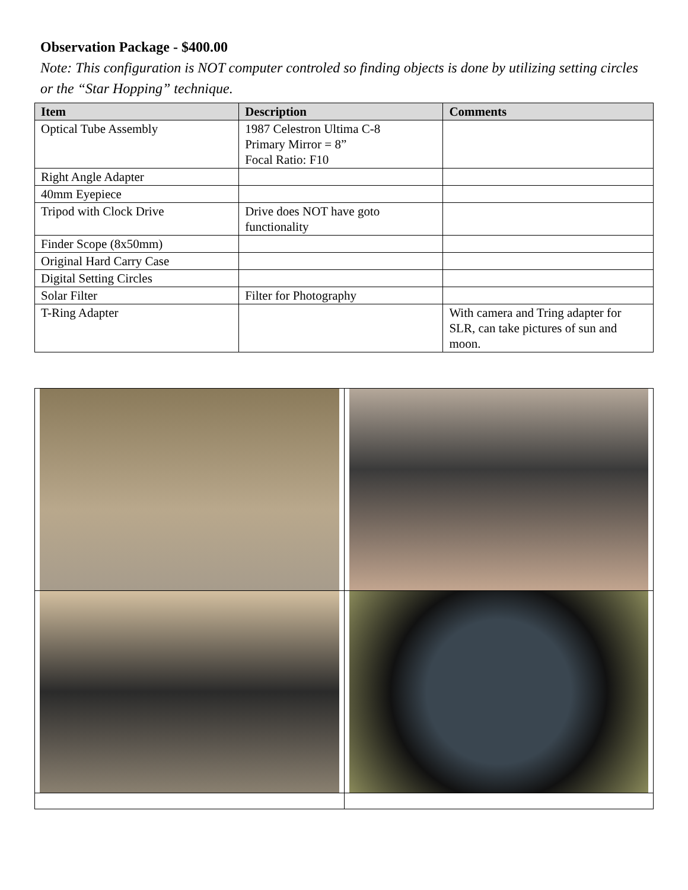Observation Package - $400.00
Note: This configuration is NOT computer controled so finding objects is done by utilizing setting circles or the “Star Hopping” technique.
| Item | Description | Comments |
| --- | --- | --- |
| Optical Tube Assembly | 1987 Celestron Ultima C-8 Primary Mirror = 8” Focal Ratio: F10 | |
| Right Angle Adapter | | |
| 40mm Eyepiece | | |
| Tripod with Clock Drive | Drive does NOT have goto functionality | |
| Finder Scope (8x50mm) | | |
| Original Hard Carry Case | | |
| Digital Setting Circles | | |
| Solar Filter | Filter for Photography | |
| T-Ring Adapter | | With camera and Tring adapter for SLR, can take pictures of sun and moon. |